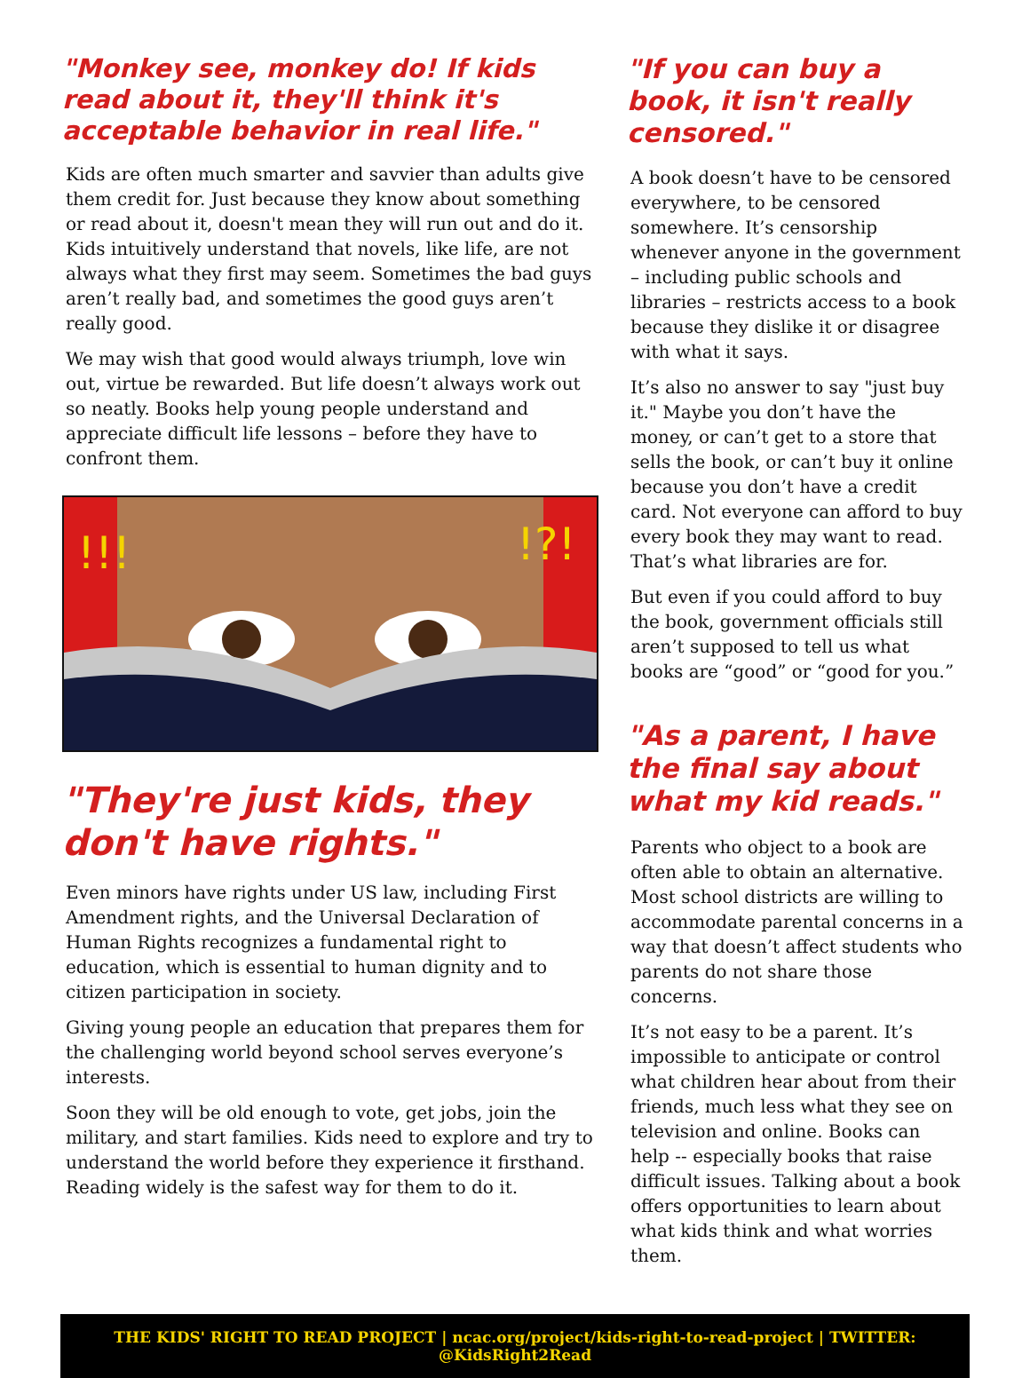"Monkey see, monkey do! If kids read about it, they'll think it's acceptable behavior in real life."
Kids are often much smarter and savvier than adults give them credit for. Just because they know about something or read about it, doesn't mean they will run out and do it. Kids intuitively understand that novels, like life, are not always what they first may seem. Sometimes the bad guys aren’t really bad, and sometimes the good guys aren’t really good.
We may wish that good would always triumph, love win out, virtue be rewarded. But life doesn’t always work out so neatly. Books help young people understand and appreciate difficult life lessons – before they have to confront them.
!!!
!?!
"They're just kids, they don't have rights."
Even minors have rights under US law, including First Amendment rights, and the Universal Declaration of Human Rights recognizes a fundamental right to education, which is essential to human dignity and to citizen participation in society.
Giving young people an education that prepares them for the challenging world beyond school serves everyone’s interests.
Soon they will be old enough to vote, get jobs, join the military, and start families. Kids need to explore and try to understand the world before they experience it firsthand. Reading widely is the safest way for them to do it.
"If you can buy a book, it isn't really censored."
A book doesn’t have to be censored everywhere, to be censored somewhere. It’s censorship whenever anyone in the government – including public schools and libraries – restricts access to a book because they dislike it or disagree with what it says.
It’s also no answer to say "just buy it." Maybe you don’t have the money, or can’t get to a store that sells the book, or can’t buy it online because you don’t have a credit card. Not everyone can afford to buy every book they may want to read. That’s what libraries are for.
But even if you could afford to buy the book, government officials still aren’t supposed to tell us what books are “good” or “good for you.”
"As a parent, I have the final say about what my kid reads."
Parents who object to a book are often able to obtain an alternative. Most school districts are willing to accommodate parental concerns in a way that doesn’t affect students who parents do not share those concerns.
It’s not easy to be a parent. It’s impossible to anticipate or control what children hear about from their friends, much less what they see on television and online. Books can help -- especially books that raise difficult issues. Talking about a book offers opportunities to learn about what kids think and what worries them.
THE KIDS' RIGHT TO READ PROJECT | ncac.org/project/kids-right-to-read-project | TWITTER: @KidsRight2Read